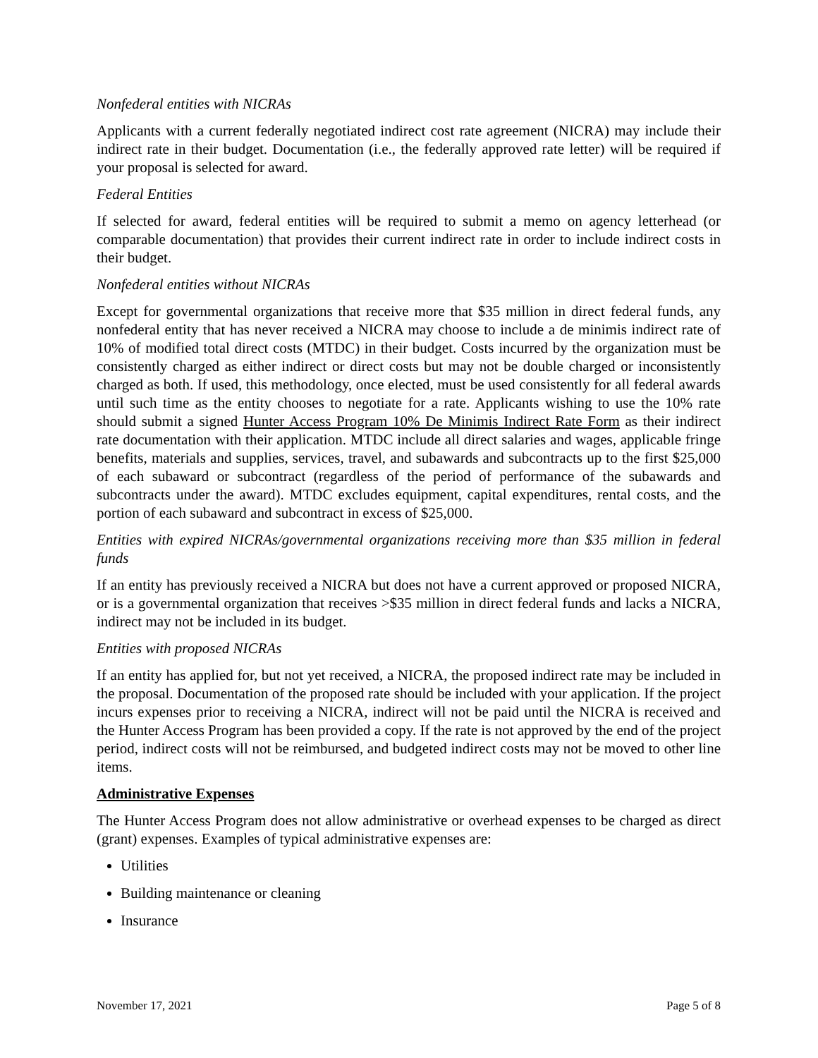Nonfederal entities with NICRAs
Applicants with a current federally negotiated indirect cost rate agreement (NICRA) may include their indirect rate in their budget. Documentation (i.e., the federally approved rate letter) will be required if your proposal is selected for award.
Federal Entities
If selected for award, federal entities will be required to submit a memo on agency letterhead (or comparable documentation) that provides their current indirect rate in order to include indirect costs in their budget.
Nonfederal entities without NICRAs
Except for governmental organizations that receive more that $35 million in direct federal funds, any nonfederal entity that has never received a NICRA may choose to include a de minimis indirect rate of 10% of modified total direct costs (MTDC) in their budget. Costs incurred by the organization must be consistently charged as either indirect or direct costs but may not be double charged or inconsistently charged as both. If used, this methodology, once elected, must be used consistently for all federal awards until such time as the entity chooses to negotiate for a rate. Applicants wishing to use the 10% rate should submit a signed Hunter Access Program 10% De Minimis Indirect Rate Form as their indirect rate documentation with their application. MTDC include all direct salaries and wages, applicable fringe benefits, materials and supplies, services, travel, and subawards and subcontracts up to the first $25,000 of each subaward or subcontract (regardless of the period of performance of the subawards and subcontracts under the award). MTDC excludes equipment, capital expenditures, rental costs, and the portion of each subaward and subcontract in excess of $25,000.
Entities with expired NICRAs/governmental organizations receiving more than $35 million in federal funds
If an entity has previously received a NICRA but does not have a current approved or proposed NICRA, or is a governmental organization that receives >$35 million in direct federal funds and lacks a NICRA, indirect may not be included in its budget.
Entities with proposed NICRAs
If an entity has applied for, but not yet received, a NICRA, the proposed indirect rate may be included in the proposal. Documentation of the proposed rate should be included with your application. If the project incurs expenses prior to receiving a NICRA, indirect will not be paid until the NICRA is received and the Hunter Access Program has been provided a copy. If the rate is not approved by the end of the project period, indirect costs will not be reimbursed, and budgeted indirect costs may not be moved to other line items.
Administrative Expenses
The Hunter Access Program does not allow administrative or overhead expenses to be charged as direct (grant) expenses. Examples of typical administrative expenses are:
Utilities
Building maintenance or cleaning
Insurance
November 17, 2021 Page 5 of 8